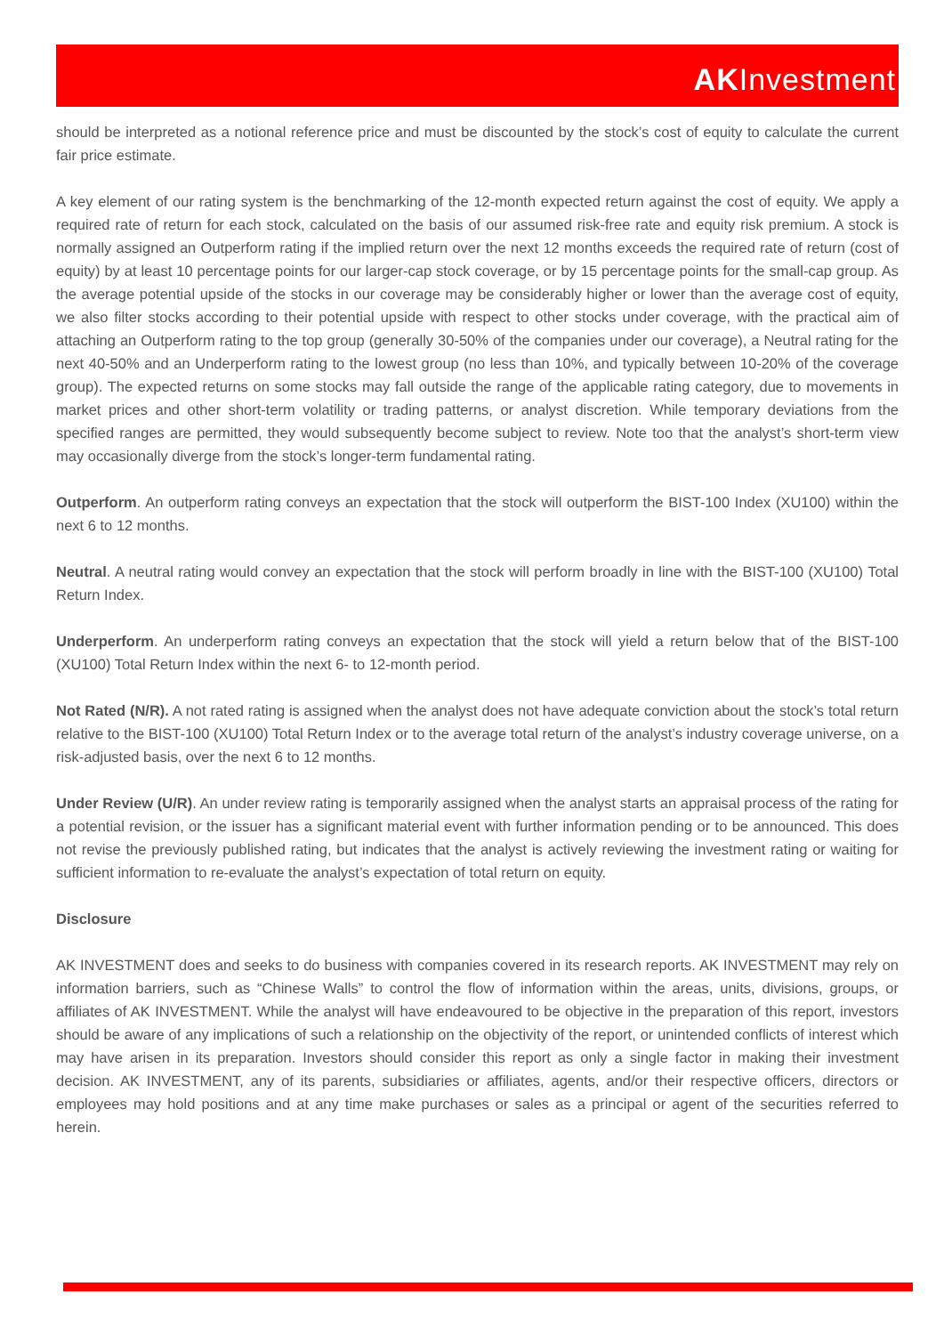AKInvestment
should be interpreted as a notional reference price and must be discounted by the stock’s cost of equity to calculate the current fair price estimate.
A key element of our rating system is the benchmarking of the 12-month expected return against the cost of equity. We apply a required rate of return for each stock, calculated on the basis of our assumed risk-free rate and equity risk premium. A stock is normally assigned an Outperform rating if the implied return over the next 12 months exceeds the required rate of return (cost of equity) by at least 10 percentage points for our larger-cap stock coverage, or by 15 percentage points for the small-cap group. As the average potential upside of the stocks in our coverage may be considerably higher or lower than the average cost of equity, we also filter stocks according to their potential upside with respect to other stocks under coverage, with the practical aim of attaching an Outperform rating to the top group (generally 30-50% of the companies under our coverage), a Neutral rating for the next 40-50% and an Underperform rating to the lowest group (no less than 10%, and typically between 10-20% of the coverage group). The expected returns on some stocks may fall outside the range of the applicable rating category, due to movements in market prices and other short-term volatility or trading patterns, or analyst discretion. While temporary deviations from the specified ranges are permitted, they would subsequently become subject to review. Note too that the analyst’s short-term view may occasionally diverge from the stock’s longer-term fundamental rating.
Outperform. An outperform rating conveys an expectation that the stock will outperform the BIST-100 Index (XU100) within the next 6 to 12 months.
Neutral. A neutral rating would convey an expectation that the stock will perform broadly in line with the BIST-100 (XU100) Total Return Index.
Underperform. An underperform rating conveys an expectation that the stock will yield a return below that of the BIST-100 (XU100) Total Return Index within the next 6- to 12-month period.
Not Rated (N/R). A not rated rating is assigned when the analyst does not have adequate conviction about the stock’s total return relative to the BIST-100 (XU100) Total Return Index or to the average total return of the analyst’s industry coverage universe, on a risk-adjusted basis, over the next 6 to 12 months.
Under Review (U/R). An under review rating is temporarily assigned when the analyst starts an appraisal process of the rating for a potential revision, or the issuer has a significant material event with further information pending or to be announced. This does not revise the previously published rating, but indicates that the analyst is actively reviewing the investment rating or waiting for sufficient information to re-evaluate the analyst’s expectation of total return on equity.
Disclosure
AK INVESTMENT does and seeks to do business with companies covered in its research reports. AK INVESTMENT may rely on information barriers, such as “Chinese Walls” to control the flow of information within the areas, units, divisions, groups, or affiliates of AK INVESTMENT. While the analyst will have endeavoured to be objective in the preparation of this report, investors should be aware of any implications of such a relationship on the objectivity of the report, or unintended conflicts of interest which may have arisen in its preparation. Investors should consider this report as only a single factor in making their investment decision. AK INVESTMENT, any of its parents, subsidiaries or affiliates, agents, and/or their respective officers, directors or employees may hold positions and at any time make purchases or sales as a principal or agent of the securities referred to herein.